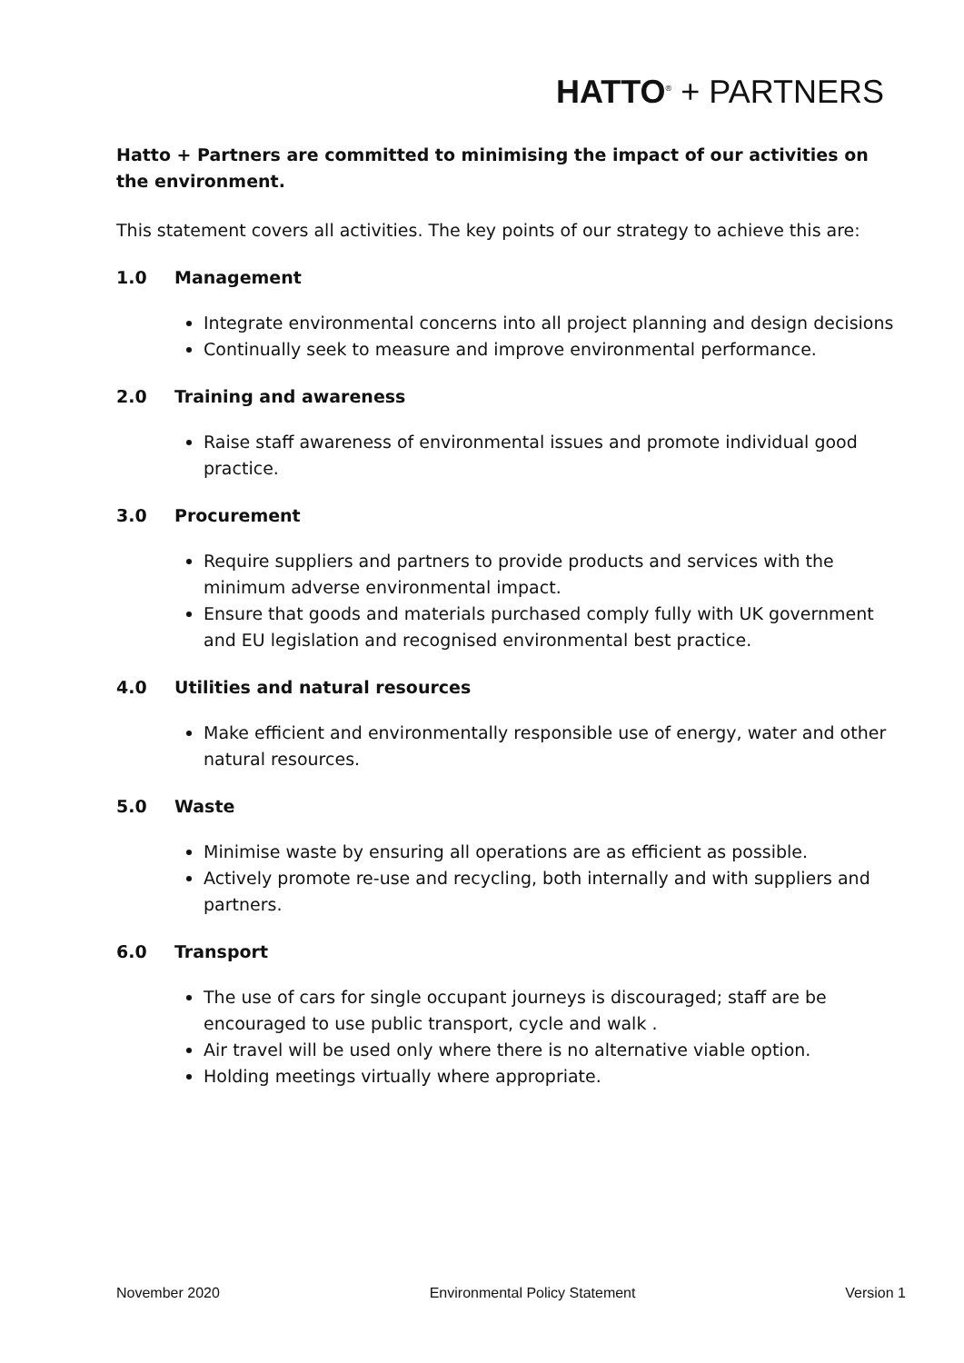HATTO<sup>®</sup> + PARTNERS
Hatto + Partners are committed to minimising the impact of our activities on the environment.
This statement covers all activities. The key points of our strategy to achieve this are:
1.0 Management
Integrate environmental concerns into all project planning and design decisions
Continually seek to measure and improve environmental performance.
2.0 Training and awareness
Raise staff awareness of environmental issues and promote individual good practice.
3.0 Procurement
Require suppliers and partners to provide products and services with the minimum adverse environmental impact.
Ensure that goods and materials purchased comply fully with UK government and EU legislation and recognised environmental best practice.
4.0 Utilities and natural resources
Make efficient and environmentally responsible use of energy, water and other natural resources.
5.0 Waste
Minimise waste by ensuring all operations are as efficient as possible.
Actively promote re-use and recycling, both internally and with suppliers and partners.
6.0 Transport
The use of cars for single occupant journeys is discouraged; staff are be encouraged to use public transport, cycle and walk .
Air travel will be used only where there is no alternative viable option.
Holding meetings virtually where appropriate.
November 2020 Environmental Policy Statement Version 1